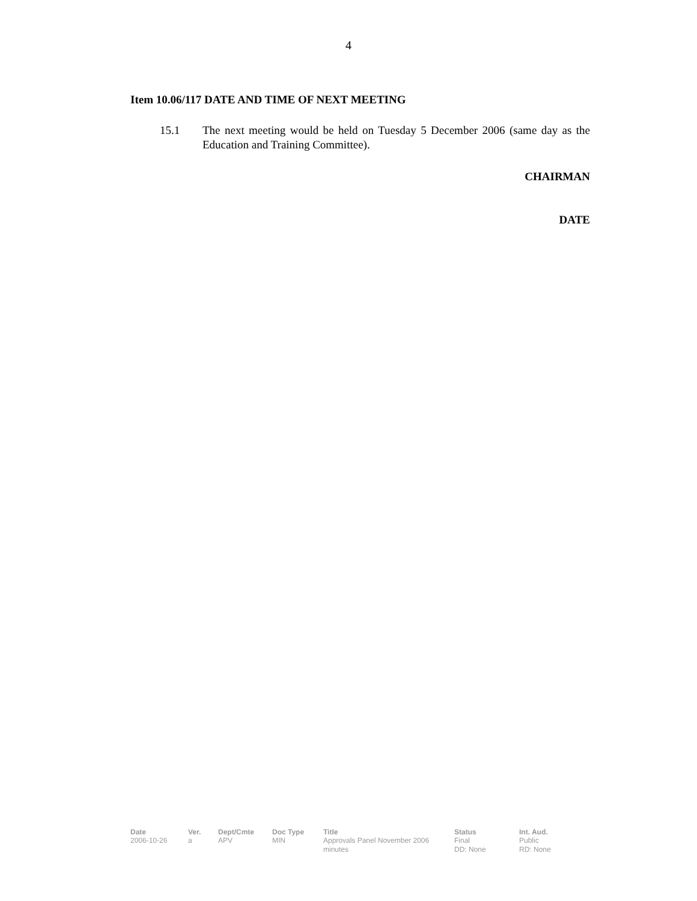4
Item 10.06/117 DATE AND TIME OF NEXT MEETING
15.1 The next meeting would be held on Tuesday 5 December 2006 (same day as the Education and Training Committee).
CHAIRMAN
DATE
| Date | Ver. | Dept/Cmte | Doc Type | Title | Status | Int. Aud. |
| --- | --- | --- | --- | --- | --- | --- |
| 2006-10-26 | a | APV | MIN | Approvals Panel November 2006 minutes | Final DD: None | Public RD: None |